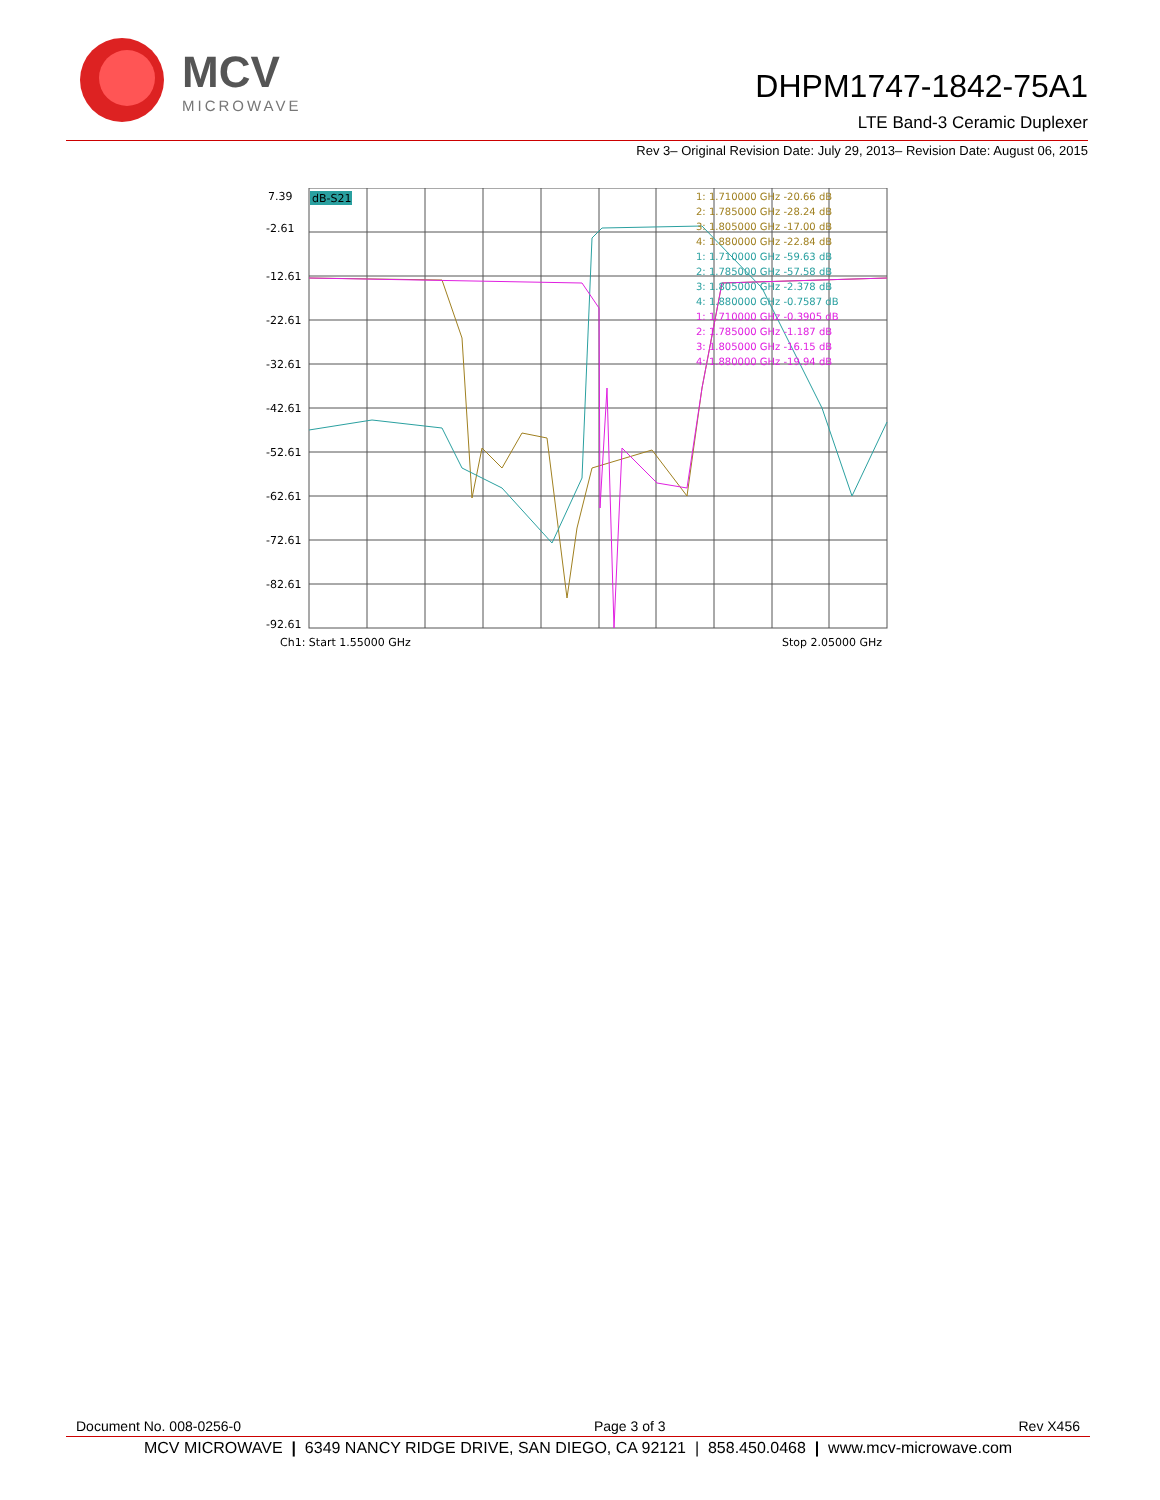MCV
MICROWAVE
DHPM1747-1842-75A1
LTE Band-3 Ceramic Duplexer
Rev 3– Original Revision Date: July 29, 2013– Revision Date: August 06, 2015
7.39
-2.61
-12.61
-22.61
-32.61
-42.61
-52.61
-62.61
-72.61
-82.61
-92.61
dB-S21
1: 1.710000 GHz -20.66 dB
2: 1.785000 GHz -28.24 dB
3: 1.805000 GHz -17.00 dB
4: 1.880000 GHz -22.84 dB
1: 1.710000 GHz -59.63 dB
2: 1.785000 GHz -57.58 dB
3: 1.805000 GHz -2.378 dB
4: 1.880000 GHz -0.7587 dB
1: 1.710000 GHz -0.3905 dB
2: 1.785000 GHz -1.187 dB
3: 1.805000 GHz -16.15 dB
4: 1.880000 GHz -19.94 dB
Ch1: Start 1.55000 GHz
Stop 2.05000 GHz
Document No. 008-0256-0 Page 3 of 3 Rev X456
MCV MICROWAVE | 6349 NANCY RIDGE DRIVE, SAN DIEGO, CA 92121 | 858.450.0468 | www.mcv-microwave.com